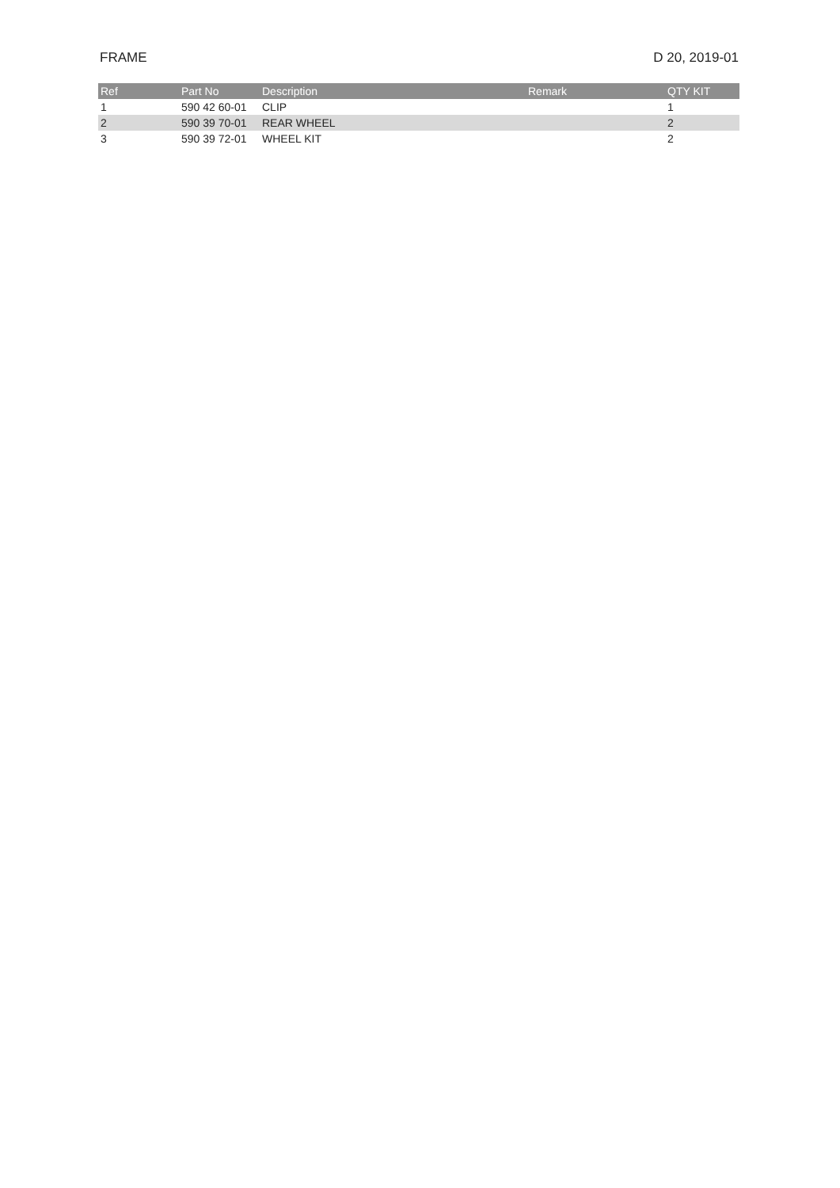FRAME D 20, 2019-01
| Ref | Part No | Description | Remark | QTY KIT |
| --- | --- | --- | --- | --- |
| 1 | 590 42 60-01 | CLIP | | 1 |
| 2 | 590 39 70-01 | REAR WHEEL | | 2 |
| 3 | 590 39 72-01 | WHEEL KIT | | 2 |